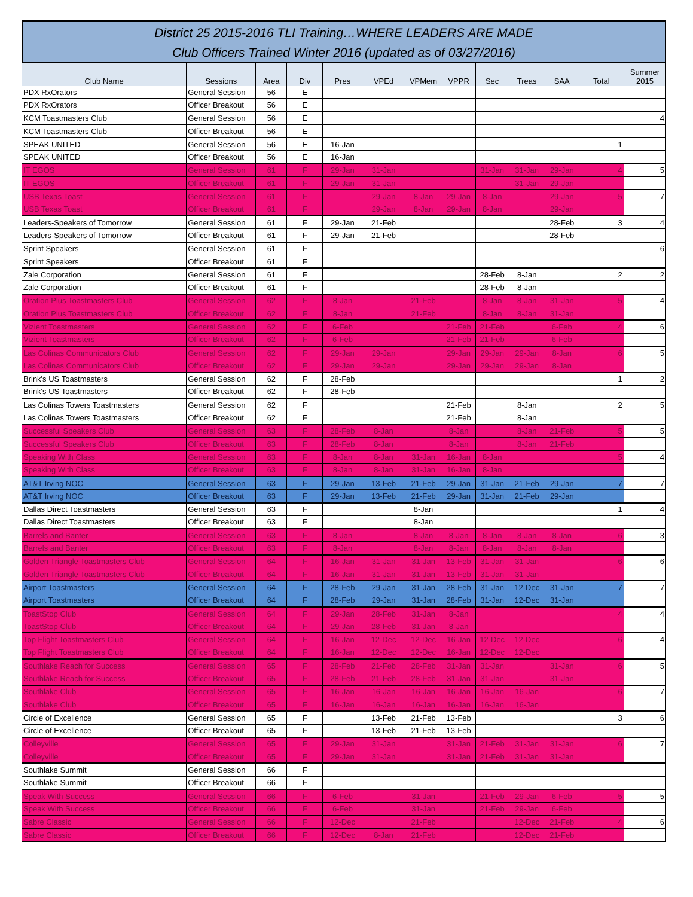District 25 2015-2016 TLI Training…WHERE LEADERS ARE MADE
Club Officers Trained Winter 2016 (updated as of 03/27/2016)
| Club Name | Sessions | Area | Div | Pres | VPEd | VPMem | VPPR | Sec | Treas | SAA | Total | Summer 2015 |
| --- | --- | --- | --- | --- | --- | --- | --- | --- | --- | --- | --- | --- |
| PDX RxOrators | General Session | 56 | E | | | | | | | | | |
| PDX RxOrators | Officer Breakout | 56 | E | | | | | | | | | |
| KCM Toastmasters Club | General Session | 56 | E | | | | | | | | | 4 |
| KCM Toastmasters Club | Officer Breakout | 56 | E | | | | | | | | | |
| SPEAK UNITED | General Session | 56 | E | 16-Jan | | | | | | | 1 | |
| SPEAK UNITED | Officer Breakout | 56 | E | 16-Jan | | | | | | | | |
| IT EGOS | General Session | 61 | F | 29-Jan | 31-Jan | | | 31-Jan | 31-Jan | 29-Jan | 4 | 5 |
| IT EGOS | Officer Breakout | 61 | F | 29-Jan | 31-Jan | | | | 31-Jan | 29-Jan | | |
| USB Texas Toast | General Session | 61 | F | | 29-Jan | 8-Jan | 29-Jan | 8-Jan | | 29-Jan | 5 | 7 |
| USB Texas Toast | Officer Breakout | 61 | F | | 29-Jan | 8-Jan | 29-Jan | 8-Jan | | 29-Jan | | |
| Leaders-Speakers of Tomorrow | General Session | 61 | F | 29-Jan | 21-Feb | | | | | 28-Feb | 3 | 4 |
| Leaders-Speakers of Tomorrow | Officer Breakout | 61 | F | 29-Jan | 21-Feb | | | | | 28-Feb | | |
| Sprint Speakers | General Session | 61 | F | | | | | | | | | 6 |
| Sprint Speakers | Officer Breakout | 61 | F | | | | | | | | | |
| Zale Corporation | General Session | 61 | F | | | | | 28-Feb | 8-Jan | | 2 | 2 |
| Zale Corporation | Officer Breakout | 61 | F | | | | | 28-Feb | 8-Jan | | | |
| Oration Plus Toastmasters Club | General Session | 62 | F | 8-Jan | | 21-Feb | | 8-Jan | 8-Jan | 31-Jan | 5 | 4 |
| Oration Plus Toastmasters Club | Officer Breakout | 62 | F | 8-Jan | | 21-Feb | | 8-Jan | 8-Jan | 31-Jan | | |
| Vizient Toastmasters | General Session | 62 | F | 6-Feb | | | 21-Feb | 21-Feb | | 6-Feb | 4 | 6 |
| Vizient Toastmasters | Officer Breakout | 62 | F | 6-Feb | | | 21-Feb | 21-Feb | | 6-Feb | | |
| Las Colinas Communicators Club | General Session | 62 | F | 29-Jan | 29-Jan | | 29-Jan | 29-Jan | 29-Jan | 8-Jan | 6 | 5 |
| Las Colinas Communicators Club | Officer Breakout | 62 | F | 29-Jan | 29-Jan | | 29-Jan | 29-Jan | 29-Jan | 8-Jan | | |
| Brink's US Toastmasters | General Session | 62 | F | 28-Feb | | | | | | | 1 | 2 |
| Brink's US Toastmasters | Officer Breakout | 62 | F | 28-Feb | | | | | | | | |
| Las Colinas Towers Toastmasters | General Session | 62 | F | | | | 21-Feb | | 8-Jan | | 2 | 5 |
| Las Colinas Towers Toastmasters | Officer Breakout | 62 | F | | | | 21-Feb | | 8-Jan | | | |
| Successful Speakers Club | General Session | 63 | F | 28-Feb | 8-Jan | | 8-Jan | | 8-Jan | 21-Feb | 5 | 5 |
| Successful Speakers Club | Officer Breakout | 63 | F | 28-Feb | 8-Jan | | 8-Jan | | 8-Jan | 21-Feb | | |
| Speaking With Class | General Session | 63 | F | 8-Jan | 8-Jan | 31-Jan | 16-Jan | 8-Jan | | | 5 | 4 |
| Speaking With Class | Officer Breakout | 63 | F | 8-Jan | 8-Jan | 31-Jan | 16-Jan | 8-Jan | | | | |
| AT&T Irving NOC | General Session | 63 | F | 29-Jan | 13-Feb | 21-Feb | 29-Jan | 31-Jan | 21-Feb | 29-Jan | 7 | 7 |
| AT&T Irving NOC | Officer Breakout | 63 | F | 29-Jan | 13-Feb | 21-Feb | 29-Jan | 31-Jan | 21-Feb | 29-Jan | | |
| Dallas Direct Toastmasters | General Session | 63 | F | | | 8-Jan | | | | | 1 | 4 |
| Dallas Direct Toastmasters | Officer Breakout | 63 | F | | | 8-Jan | | | | | | |
| Barrels and Banter | General Session | 63 | F | 8-Jan | | 8-Jan | 8-Jan | 8-Jan | 8-Jan | 8-Jan | 6 | 3 |
| Barrels and Banter | Officer Breakout | 63 | F | 8-Jan | | 8-Jan | 8-Jan | 8-Jan | 8-Jan | 8-Jan | | |
| Golden Triangle Toastmasters Club | General Session | 64 | F | 16-Jan | 31-Jan | 31-Jan | 13-Feb | 31-Jan | 31-Jan | | 6 | 6 |
| Golden Triangle Toastmasters Club | Officer Breakout | 64 | F | 16-Jan | 31-Jan | 31-Jan | 13-Feb | 31-Jan | 31-Jan | | | |
| Airport Toastmasters | General Session | 64 | F | 28-Feb | 29-Jan | 31-Jan | 28-Feb | 31-Jan | 12-Dec | 31-Jan | 7 | 7 |
| Airport Toastmasters | Officer Breakout | 64 | F | 28-Feb | 29-Jan | 31-Jan | 28-Feb | 31-Jan | 12-Dec | 31-Jan | | |
| ToastStop Club | General Session | 64 | F | 29-Jan | 28-Feb | 31-Jan | 8-Jan | | | | 4 | 4 |
| ToastStop Club | Officer Breakout | 64 | F | 29-Jan | 28-Feb | 31-Jan | 8-Jan | | | | | |
| Top Flight Toastmasters Club | General Session | 64 | F | 16-Jan | 12-Dec | 12-Dec | 16-Jan | 12-Dec | 12-Dec | | 6 | 4 |
| Top Flight Toastmasters Club | Officer Breakout | 64 | F | 16-Jan | 12-Dec | 12-Dec | 16-Jan | 12-Dec | 12-Dec | | | |
| Southlake Reach for Success | General Session | 65 | F | 28-Feb | 21-Feb | 28-Feb | 31-Jan | 31-Jan | | 31-Jan | 6 | 5 |
| Southlake Reach for Success | Officer Breakout | 65 | F | 28-Feb | 21-Feb | 28-Feb | 31-Jan | 31-Jan | | 31-Jan | | |
| Southlake Club | General Session | 65 | F | 16-Jan | 16-Jan | 16-Jan | 16-Jan | 16-Jan | 16-Jan | | 6 | 7 |
| Southlake Club | Officer Breakout | 65 | F | 16-Jan | 16-Jan | 16-Jan | 16-Jan | 16-Jan | 16-Jan | | | |
| Circle of Excellence | General Session | 65 | F | | 13-Feb | 21-Feb | 13-Feb | | | | 3 | 6 |
| Circle of Excellence | Officer Breakout | 65 | F | | 13-Feb | 21-Feb | 13-Feb | | | | | |
| Colleyville | General Session | 65 | F | 29-Jan | 31-Jan | | 31-Jan | 21-Feb | 31-Jan | 31-Jan | 6 | 7 |
| Colleyville | Officer Breakout | 65 | F | 29-Jan | 31-Jan | | 31-Jan | 21-Feb | 31-Jan | 31-Jan | | |
| Southlake Summit | General Session | 66 | F | | | | | | | | | |
| Southlake Summit | Officer Breakout | 66 | F | | | | | | | | | |
| Speak With Success | General Session | 66 | F | 6-Feb | | 31-Jan | | 21-Feb | 29-Jan | 6-Feb | 5 | 5 |
| Speak With Success | Officer Breakout | 66 | F | 6-Feb | | 31-Jan | | 21-Feb | 29-Jan | 6-Feb | | |
| Sabre Classic | General Session | 66 | F | 12-Dec | | 21-Feb | | | 12-Dec | 21-Feb | 4 | 6 |
| Sabre Classic | Officer Breakout | 66 | F | 12-Dec | 8-Jan | 21-Feb | | | 12-Dec | 21-Feb | | |